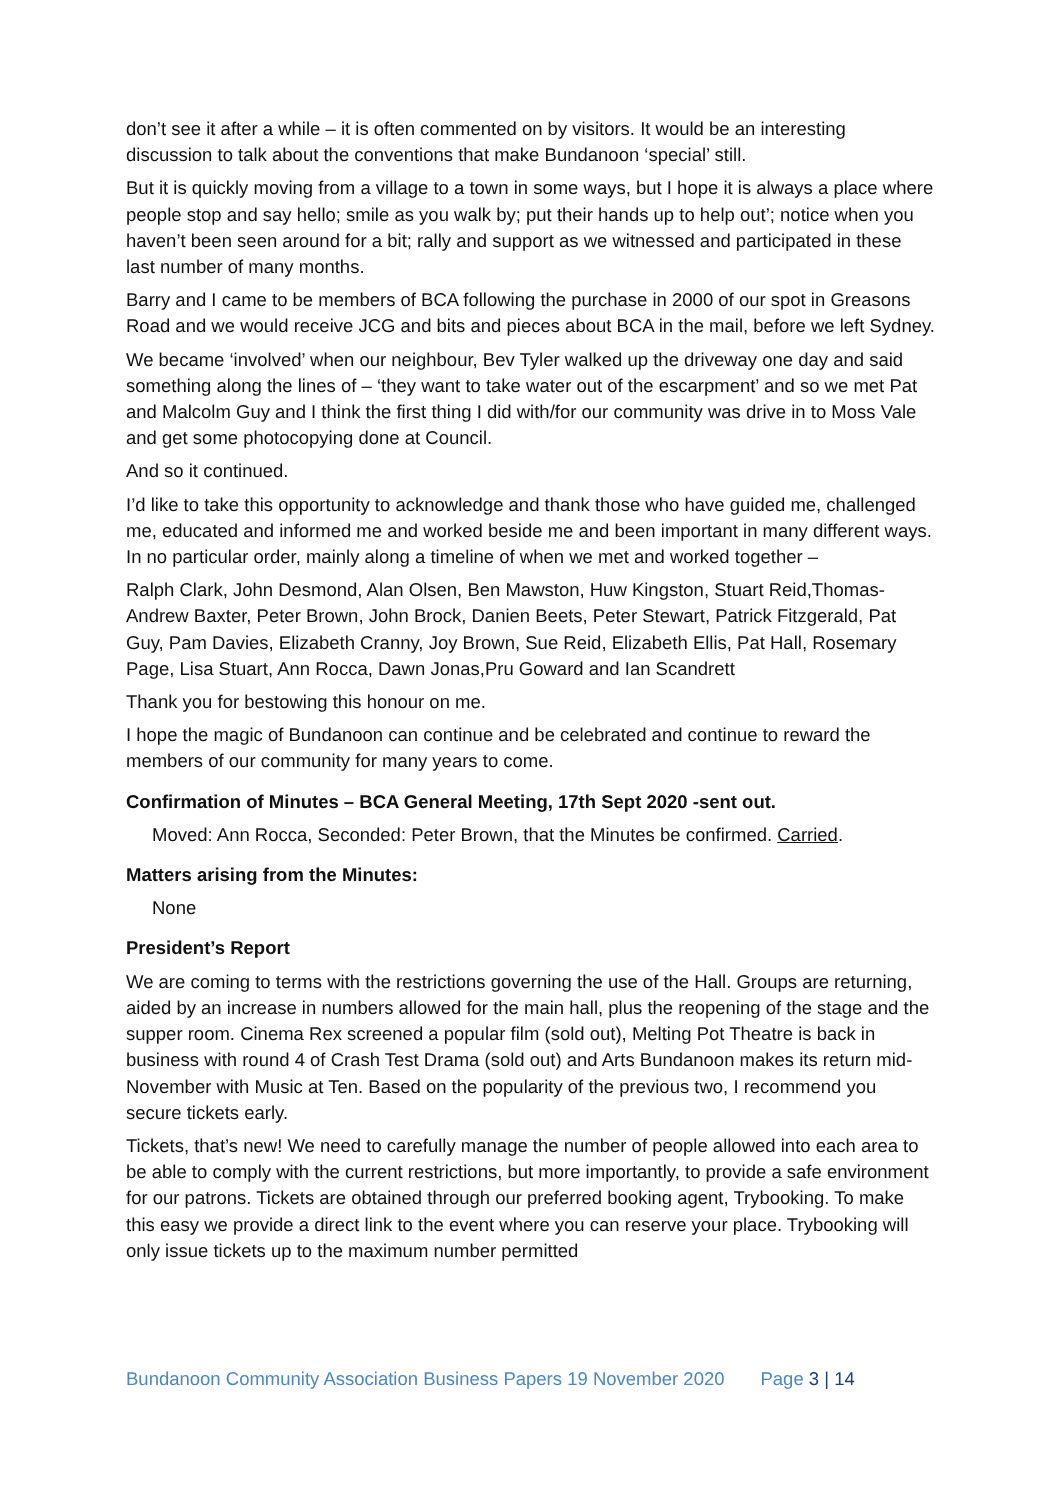don’t see it after a while – it is often commented on by visitors. It would be an interesting discussion to talk about the conventions that make Bundanoon ‘special’ still.
But it is quickly moving from a village to a town in some ways, but I hope it is always a place where people stop and say hello; smile as you walk by; put their hands up to help out’; notice when you haven’t been seen around for a bit; rally and support as we witnessed and participated in these last number of many months.
Barry and I came to be members of BCA following the purchase in 2000 of our spot in Greasons Road and we would receive JCG and bits and pieces about BCA in the mail, before we left Sydney.
We became ‘involved’ when our neighbour, Bev Tyler walked up the driveway one day and said something along the lines of – ‘they want to take water out of the escarpment’ and so we met Pat and Malcolm Guy and I think the first thing I did with/for our community was drive in to Moss Vale and get some photocopying done at Council.
And so it continued.
I’d like to take this opportunity to acknowledge and thank those who have guided me, challenged me, educated and informed me and worked beside me and been important in many different ways. In no particular order, mainly along a timeline of when we met and worked together –
Ralph Clark, John Desmond, Alan Olsen, Ben Mawston, Huw Kingston, Stuart Reid,Thomas-Andrew Baxter, Peter Brown, John Brock, Danien Beets, Peter Stewart, Patrick Fitzgerald, Pat Guy, Pam Davies, Elizabeth Cranny, Joy Brown, Sue Reid, Elizabeth Ellis, Pat Hall, Rosemary Page, Lisa Stuart, Ann Rocca, Dawn Jonas,Pru Goward and Ian Scandrett
Thank you for bestowing this honour on me.
I hope the magic of Bundanoon can continue and be celebrated and continue to reward the members of our community for many years to come.
Confirmation of Minutes – BCA General Meeting, 17th Sept 2020 -sent out.
Moved: Ann Rocca, Seconded: Peter Brown, that the Minutes be confirmed. Carried.
Matters arising from the Minutes:
None
President’s Report
We are coming to terms with the restrictions governing the use of the Hall. Groups are returning, aided by an increase in numbers allowed for the main hall, plus the reopening of the stage and the supper room. Cinema Rex screened a popular film (sold out), Melting Pot Theatre is back in business with round 4 of Crash Test Drama (sold out) and Arts Bundanoon makes its return mid-November with Music at Ten. Based on the popularity of the previous two, I recommend you secure tickets early.
Tickets, that’s new! We need to carefully manage the number of people allowed into each area to be able to comply with the current restrictions, but more importantly, to provide a safe environment for our patrons. Tickets are obtained through our preferred booking agent, Trybooking. To make this easy we provide a direct link to the event where you can reserve your place. Trybooking will only issue tickets up to the maximum number permitted
Bundanoon Community Association Business Papers 19 November 2020 Page 3 | 14